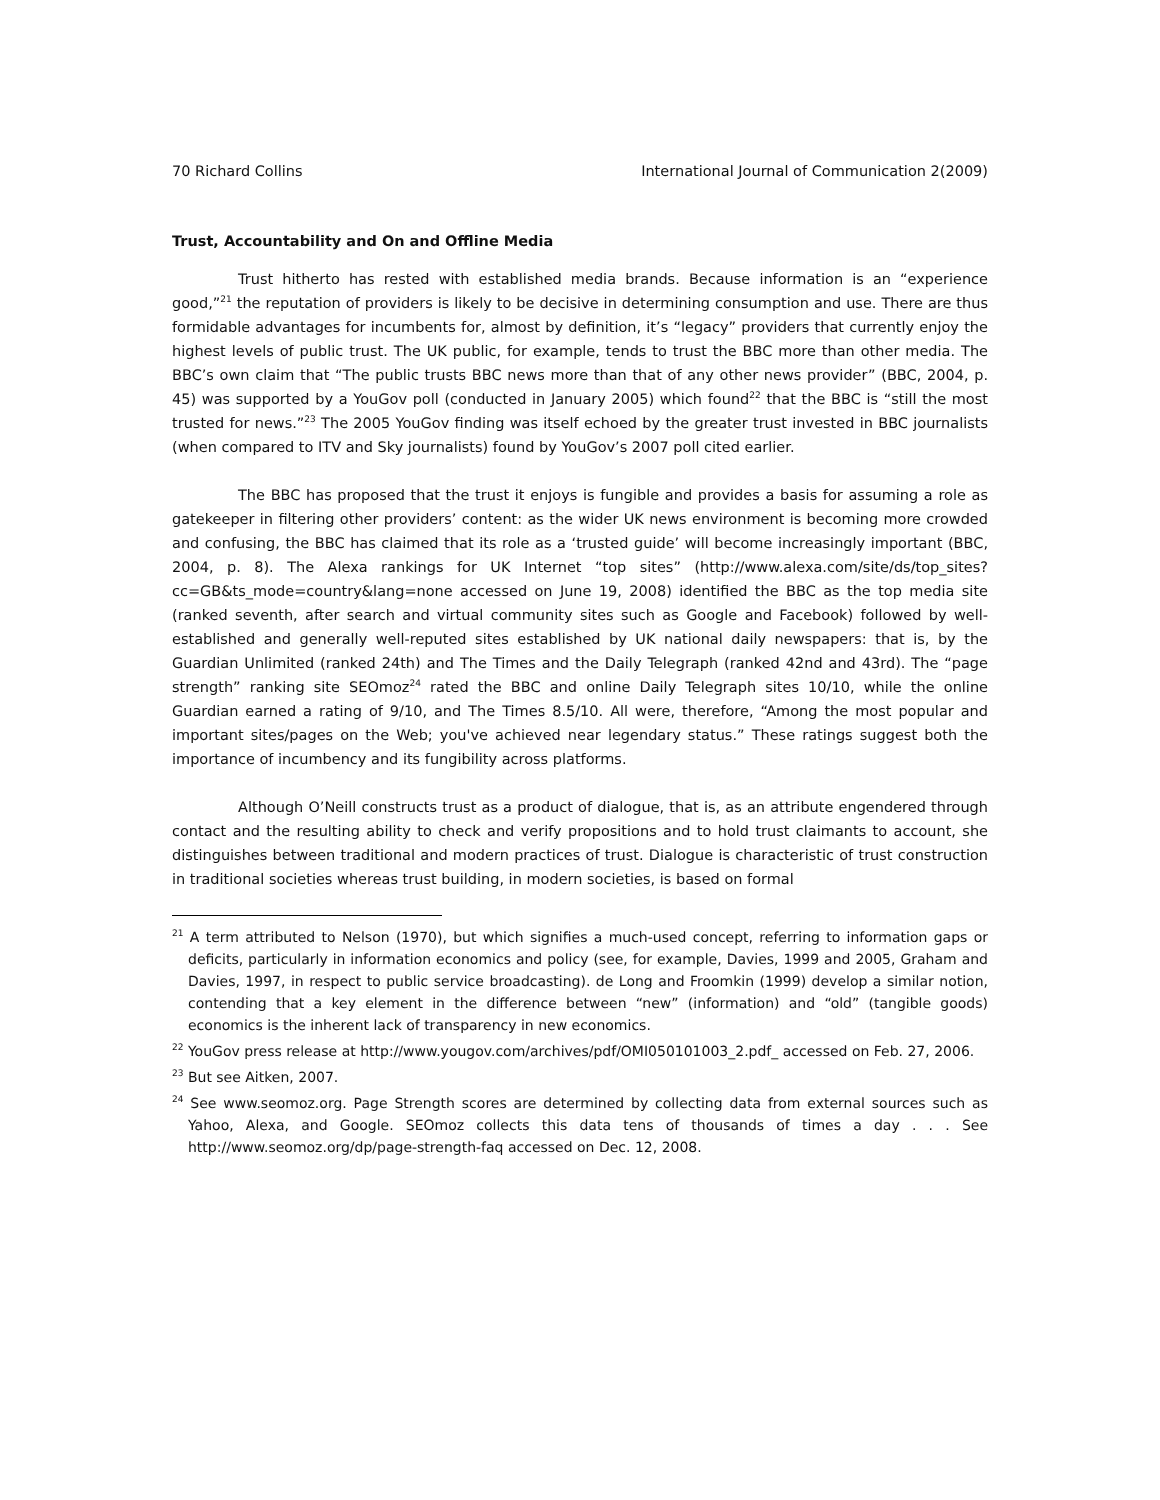70 Richard Collins International Journal of Communication 2(2009)
Trust, Accountability and On and Offline Media
Trust hitherto has rested with established media brands. Because information is an “experience good,”<sup>21</sup> the reputation of providers is likely to be decisive in determining consumption and use. There are thus formidable advantages for incumbents for, almost by definition, it’s “legacy” providers that currently enjoy the highest levels of public trust. The UK public, for example, tends to trust the BBC more than other media. The BBC’s own claim that “The public trusts BBC news more than that of any other news provider” (BBC, 2004, p. 45) was supported by a YouGov poll (conducted in January 2005) which found<sup>22</sup> that the BBC is “still the most trusted for news.”<sup>23</sup> The 2005 YouGov finding was itself echoed by the greater trust invested in BBC journalists (when compared to ITV and Sky journalists) found by YouGov’s 2007 poll cited earlier.
The BBC has proposed that the trust it enjoys is fungible and provides a basis for assuming a role as gatekeeper in filtering other providers’ content: as the wider UK news environment is becoming more crowded and confusing, the BBC has claimed that its role as a ‘trusted guide’ will become increasingly important (BBC, 2004, p. 8). The Alexa rankings for UK Internet “top sites” (http://www.alexa.com/site/ds/top_sites?cc=GB&ts_mode=country&lang=none accessed on June 19, 2008) identified the BBC as the top media site (ranked seventh, after search and virtual community sites such as Google and Facebook) followed by well-established and generally well-reputed sites established by UK national daily newspapers: that is, by the Guardian Unlimited (ranked 24th) and The Times and the Daily Telegraph (ranked 42nd and 43rd). The “page strength” ranking site SEOmoz<sup>24</sup> rated the BBC and online Daily Telegraph sites 10/10, while the online Guardian earned a rating of 9/10, and The Times 8.5/10. All were, therefore, “Among the most popular and important sites/pages on the Web; you've achieved near legendary status.” These ratings suggest both the importance of incumbency and its fungibility across platforms.
Although O’Neill constructs trust as a product of dialogue, that is, as an attribute engendered through contact and the resulting ability to check and verify propositions and to hold trust claimants to account, she distinguishes between traditional and modern practices of trust. Dialogue is characteristic of trust construction in traditional societies whereas trust building, in modern societies, is based on formal
<sup>21</sup> A term attributed to Nelson (1970), but which signifies a much-used concept, referring to information gaps or deficits, particularly in information economics and policy (see, for example, Davies, 1999 and 2005, Graham and Davies, 1997, in respect to public service broadcasting). de Long and Froomkin (1999) develop a similar notion, contending that a key element in the difference between “new” (information) and “old” (tangible goods) economics is the inherent lack of transparency in new economics.
<sup>22</sup> YouGov press release at http://www.yougov.com/archives/pdf/OMI050101003_2.pdf_ accessed on Feb. 27, 2006.
<sup>23</sup> But see Aitken, 2007.
<sup>24</sup> See www.seomoz.org. Page Strength scores are determined by collecting data from external sources such as Yahoo, Alexa, and Google. SEOmoz collects this data tens of thousands of times a day . . . See http://www.seomoz.org/dp/page-strength-faq accessed on Dec. 12, 2008.